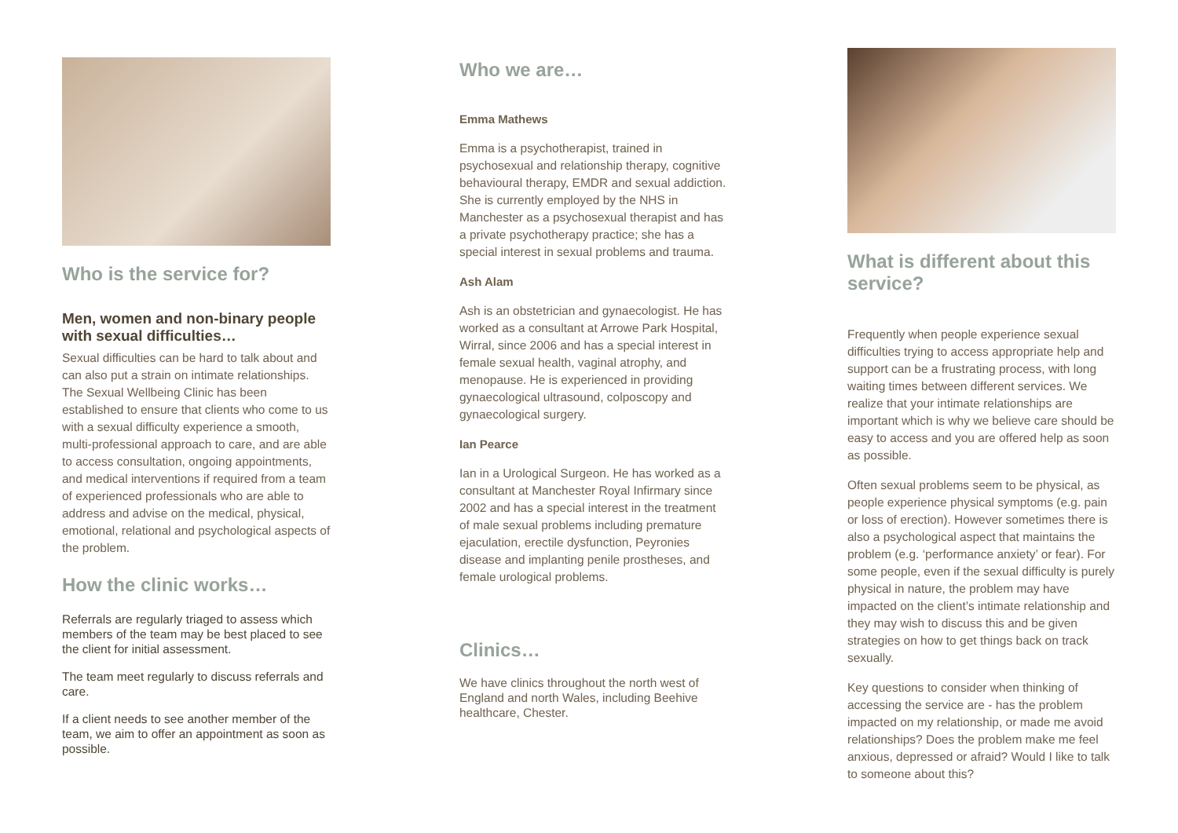Who is the service for?
Men, women and non-binary people with sexual difficulties…
Sexual difficulties can be hard to talk about and can also put a strain on intimate relationships. The Sexual Wellbeing Clinic has been established to ensure that clients who come to us with a sexual difficulty experience a smooth, multi-professional approach to care, and are able to access consultation, ongoing appointments, and medical interventions if required from a team of experienced professionals who are able to address and advise on the medical, physical, emotional, relational and psychological aspects of the problem.
How the clinic works…
Referrals are regularly triaged to assess which members of the team may be best placed to see the client for initial assessment.
The team meet regularly to discuss referrals and care.
If a client needs to see another member of the team, we aim to offer an appointment as soon as possible.
Who we are…
Emma Mathews
Emma is a psychotherapist, trained in psychosexual and relationship therapy, cognitive behavioural therapy, EMDR and sexual addiction. She is currently employed by the NHS in Manchester as a psychosexual therapist and has a private psychotherapy practice; she has a special interest in sexual problems and trauma.
Ash Alam
Ash is an obstetrician and gynaecologist. He has worked as a consultant at Arrowe Park Hospital, Wirral, since 2006 and has a special interest in female sexual health, vaginal atrophy, and menopause. He is experienced in providing gynaecological ultrasound, colposcopy and gynaecological surgery.
Ian Pearce
Ian in a Urological Surgeon. He has worked as a consultant at Manchester Royal Infirmary since 2002 and has a special interest in the treatment of male sexual problems including premature ejaculation, erectile dysfunction, Peyronies disease and implanting penile prostheses, and female urological problems.
Clinics…
We have clinics throughout the north west of England and north Wales, including Beehive healthcare, Chester.
What is different about this service?
Frequently when people experience sexual difficulties trying to access appropriate help and support can be a frustrating process, with long waiting times between different services. We realize that your intimate relationships are important which is why we believe care should be easy to access and you are offered help as soon as possible.
Often sexual problems seem to be physical, as people experience physical symptoms (e.g. pain or loss of erection). However sometimes there is also a psychological aspect that maintains the problem (e.g. ‘performance anxiety’ or fear). For some people, even if the sexual difficulty is purely physical in nature, the problem may have impacted on the client’s intimate relationship and they may wish to discuss this and be given strategies on how to get things back on track sexually.
Key questions to consider when thinking of accessing the service are - has the problem impacted on my relationship, or made me avoid relationships? Does the problem make me feel anxious, depressed or afraid? Would I like to talk to someone about this?